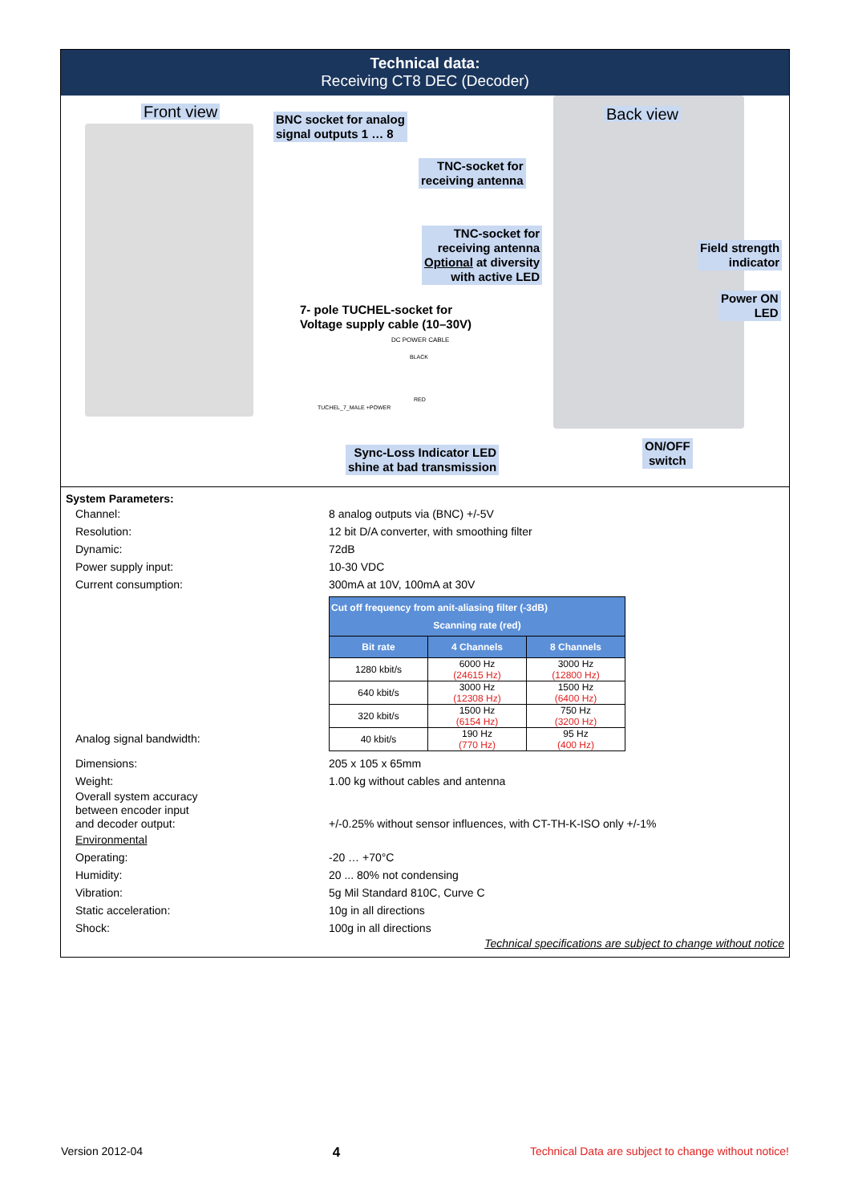Technical data:
Receiving CT8 DEC (Decoder)
Front view
BNC socket for analog
signal outputs 1 … 8
Back view
TNC-socket for
receiving antenna
TNC-socket for
receiving antenna
Optional at diversity
with active LED
Field strength
indicator
Power ON
LED
7- pole TUCHEL-socket for
Voltage supply cable (10–30V)
DC POWER CABLE
BLACK
RED
TUCHEL_7_MALE +POWER
Sync-Loss Indicator LED
shine at bad transmission
ON/OFF
switch
System Parameters:
Channel: 8 analog outputs via (BNC) +/-5V
Resolution: 12 bit D/A converter, with smoothing filter
Dynamic: 72dB
Power supply input: 10-30 VDC
Current consumption: 300mA at 10V, 100mA at 30V
Analog signal bandwidth:
| Cut off frequency from anit-aliasing filter (-3dB) Scanning rate (red) | | |
| --- | --- | --- |
| Bit rate | 4 Channels | 8 Channels |
| 1280 kbit/s | 6000 Hz (24615 Hz) | 3000 Hz (12800 Hz) |
| 640 kbit/s | 3000 Hz (12308 Hz) | 1500 Hz (6400 Hz) |
| 320 kbit/s | 1500 Hz (6154 Hz) | 750 Hz (3200 Hz) |
| 40 kbit/s | 190 Hz (770 Hz) | 95 Hz (400 Hz) |
Dimensions: 205 x 105 x 65mm
Weight: 1.00 kg without cables and antenna
Overall system accuracy
between encoder input
and decoder output:
+/-0.25% without sensor influences, with CT-TH-K-ISO only +/-1%
Environmental
Operating: -20 … +70°C
Humidity: 20 ... 80% not condensing
Vibration: 5g Mil Standard 810C, Curve C
Static acceleration: 10g in all directions
Shock: 100g in all directions
Technical specifications are subject to change without notice
Version 2012-04 4 Technical Data are subject to change without notice!